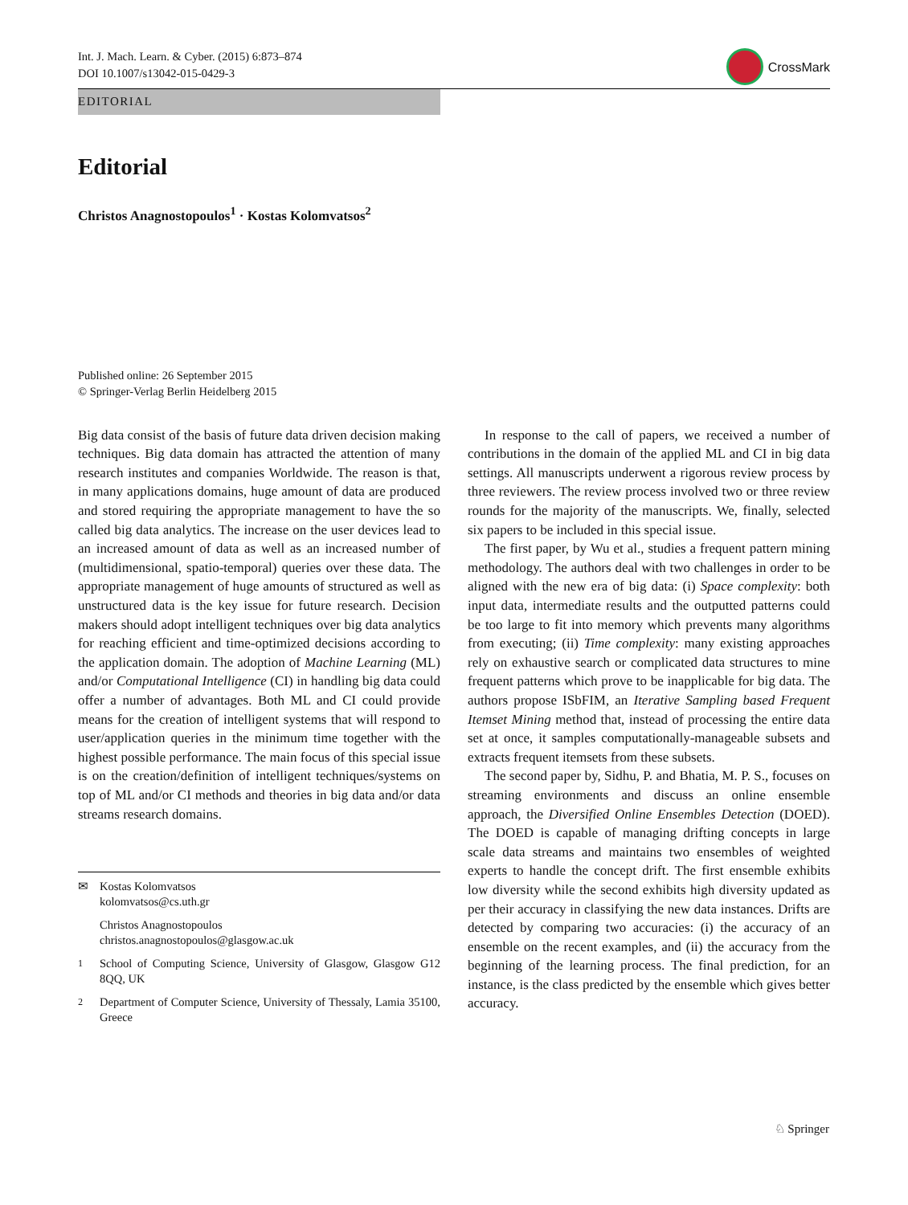Int. J. Mach. Learn. & Cyber. (2015) 6:873–874
DOI 10.1007/s13042-015-0429-3
CrossMark
EDITORIAL
Editorial
Christos Anagnostopoulos<sup>1</sup> · Kostas Kolomvatsos<sup>2</sup>
Published online: 26 September 2015
© Springer-Verlag Berlin Heidelberg 2015
Big data consist of the basis of future data driven decision making techniques. Big data domain has attracted the attention of many research institutes and companies Worldwide. The reason is that, in many applications domains, huge amount of data are produced and stored requiring the appropriate management to have the so called big data analytics. The increase on the user devices lead to an increased amount of data as well as an increased number of (multidimensional, spatio-temporal) queries over these data. The appropriate management of huge amounts of structured as well as unstructured data is the key issue for future research. Decision makers should adopt intelligent techniques over big data analytics for reaching efficient and time-optimized decisions according to the application domain. The adoption of Machine Learning (ML) and/or Computational Intelligence (CI) in handling big data could offer a number of advantages. Both ML and CI could provide means for the creation of intelligent systems that will respond to user/application queries in the minimum time together with the highest possible performance. The main focus of this special issue is on the creation/definition of intelligent techniques/systems on top of ML and/or CI methods and theories in big data and/or data streams research domains.
✉ Kostas Kolomvatsos
kolomvatsos@cs.uth.gr
Christos Anagnostopoulos
christos.anagnostopoulos@glasgow.ac.uk
<sup>1</sup> School of Computing Science, University of Glasgow, Glasgow G12 8QQ, UK
<sup>2</sup> Department of Computer Science, University of Thessaly, Lamia 35100, Greece
In response to the call of papers, we received a number of contributions in the domain of the applied ML and CI in big data settings. All manuscripts underwent a rigorous review process by three reviewers. The review process involved two or three review rounds for the majority of the manuscripts. We, finally, selected six papers to be included in this special issue.
The first paper, by Wu et al., studies a frequent pattern mining methodology. The authors deal with two challenges in order to be aligned with the new era of big data: (i) Space complexity: both input data, intermediate results and the outputted patterns could be too large to fit into memory which prevents many algorithms from executing; (ii) Time complexity: many existing approaches rely on exhaustive search or complicated data structures to mine frequent patterns which prove to be inapplicable for big data. The authors propose ISbFIM, an Iterative Sampling based Frequent Itemset Mining method that, instead of processing the entire data set at once, it samples computationally-manageable subsets and extracts frequent itemsets from these subsets.
The second paper by, Sidhu, P. and Bhatia, M. P. S., focuses on streaming environments and discuss an online ensemble approach, the Diversified Online Ensembles Detection (DOED). The DOED is capable of managing drifting concepts in large scale data streams and maintains two ensembles of weighted experts to handle the concept drift. The first ensemble exhibits low diversity while the second exhibits high diversity updated as per their accuracy in classifying the new data instances. Drifts are detected by comparing two accuracies: (i) the accuracy of an ensemble on the recent examples, and (ii) the accuracy from the beginning of the learning process. The final prediction, for an instance, is the class predicted by the ensemble which gives better accuracy.
♘ Springer